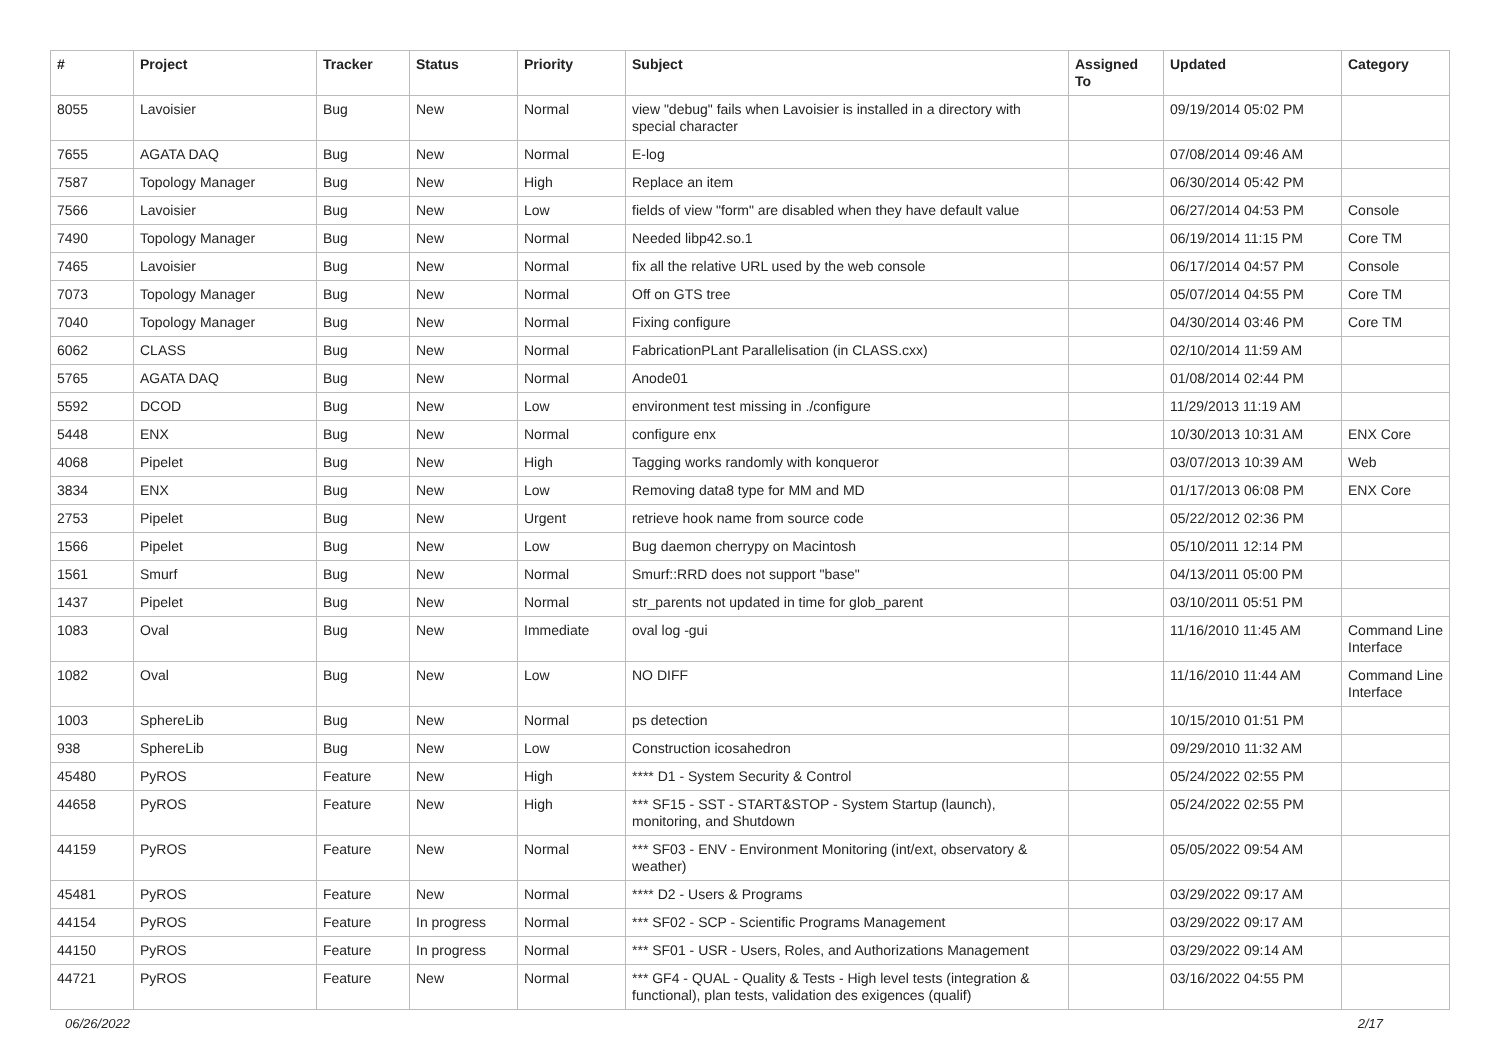| # | Project | Tracker | Status | Priority | Subject | Assigned To | Updated | Category |
| --- | --- | --- | --- | --- | --- | --- | --- | --- |
| 8055 | Lavoisier | Bug | New | Normal | view "debug" fails when Lavoisier is installed in a directory with special character | | 09/19/2014 05:02 PM | |
| 7655 | AGATA DAQ | Bug | New | Normal | E-log | | 07/08/2014 09:46 AM | |
| 7587 | Topology Manager | Bug | New | High | Replace an item | | 06/30/2014 05:42 PM | |
| 7566 | Lavoisier | Bug | New | Low | fields of view "form" are disabled when they have default value | | 06/27/2014 04:53 PM | Console |
| 7490 | Topology Manager | Bug | New | Normal | Needed libp42.so.1 | | 06/19/2014 11:15 PM | Core TM |
| 7465 | Lavoisier | Bug | New | Normal | fix all the relative URL used by the web console | | 06/17/2014 04:57 PM | Console |
| 7073 | Topology Manager | Bug | New | Normal | Off on GTS tree | | 05/07/2014 04:55 PM | Core TM |
| 7040 | Topology Manager | Bug | New | Normal | Fixing configure | | 04/30/2014 03:46 PM | Core TM |
| 6062 | CLASS | Bug | New | Normal | FabricationPLant Parallelisation (in CLASS.cxx) | | 02/10/2014 11:59 AM | |
| 5765 | AGATA DAQ | Bug | New | Normal | Anode01 | | 01/08/2014 02:44 PM | |
| 5592 | DCOD | Bug | New | Low | environment test missing in ./configure | | 11/29/2013 11:19 AM | |
| 5448 | ENX | Bug | New | Normal | configure enx | | 10/30/2013 10:31 AM | ENX Core |
| 4068 | Pipelet | Bug | New | High | Tagging works randomly with konqueror | | 03/07/2013 10:39 AM | Web |
| 3834 | ENX | Bug | New | Low | Removing data8 type for MM and MD | | 01/17/2013 06:08 PM | ENX Core |
| 2753 | Pipelet | Bug | New | Urgent | retrieve hook name from source code | | 05/22/2012 02:36 PM | |
| 1566 | Pipelet | Bug | New | Low | Bug daemon cherrypy on Macintosh | | 05/10/2011 12:14 PM | |
| 1561 | Smurf | Bug | New | Normal | Smurf::RRD does not support "base" | | 04/13/2011 05:00 PM | |
| 1437 | Pipelet | Bug | New | Normal | str_parents not updated in time for glob_parent | | 03/10/2011 05:51 PM | |
| 1083 | Oval | Bug | New | Immediate | oval log -gui | | 11/16/2010 11:45 AM | Command Line Interface |
| 1082 | Oval | Bug | New | Low | NO DIFF | | 11/16/2010 11:44 AM | Command Line Interface |
| 1003 | SphereLib | Bug | New | Normal | ps detection | | 10/15/2010 01:51 PM | |
| 938 | SphereLib | Bug | New | Low | Construction icosahedron | | 09/29/2010 11:32 AM | |
| 45480 | PyROS | Feature | New | High | **** D1 - System Security & Control | | 05/24/2022 02:55 PM | |
| 44658 | PyROS | Feature | New | High | *** SF15 - SST - START&STOP - System Startup (launch), monitoring, and Shutdown | | 05/24/2022 02:55 PM | |
| 44159 | PyROS | Feature | New | Normal | *** SF03 - ENV - Environment Monitoring (int/ext, observatory & weather) | | 05/05/2022 09:54 AM | |
| 45481 | PyROS | Feature | New | Normal | **** D2 - Users & Programs | | 03/29/2022 09:17 AM | |
| 44154 | PyROS | Feature | In progress | Normal | *** SF02 - SCP - Scientific Programs Management | | 03/29/2022 09:17 AM | |
| 44150 | PyROS | Feature | In progress | Normal | *** SF01 - USR - Users, Roles, and Authorizations Management | | 03/29/2022 09:14 AM | |
| 44721 | PyROS | Feature | New | Normal | *** GF4 - QUAL - Quality & Tests - High level tests (integration & functional), plan tests, validation des exigences (qualif) | | 03/16/2022 04:55 PM | |
06/26/2022 2/17